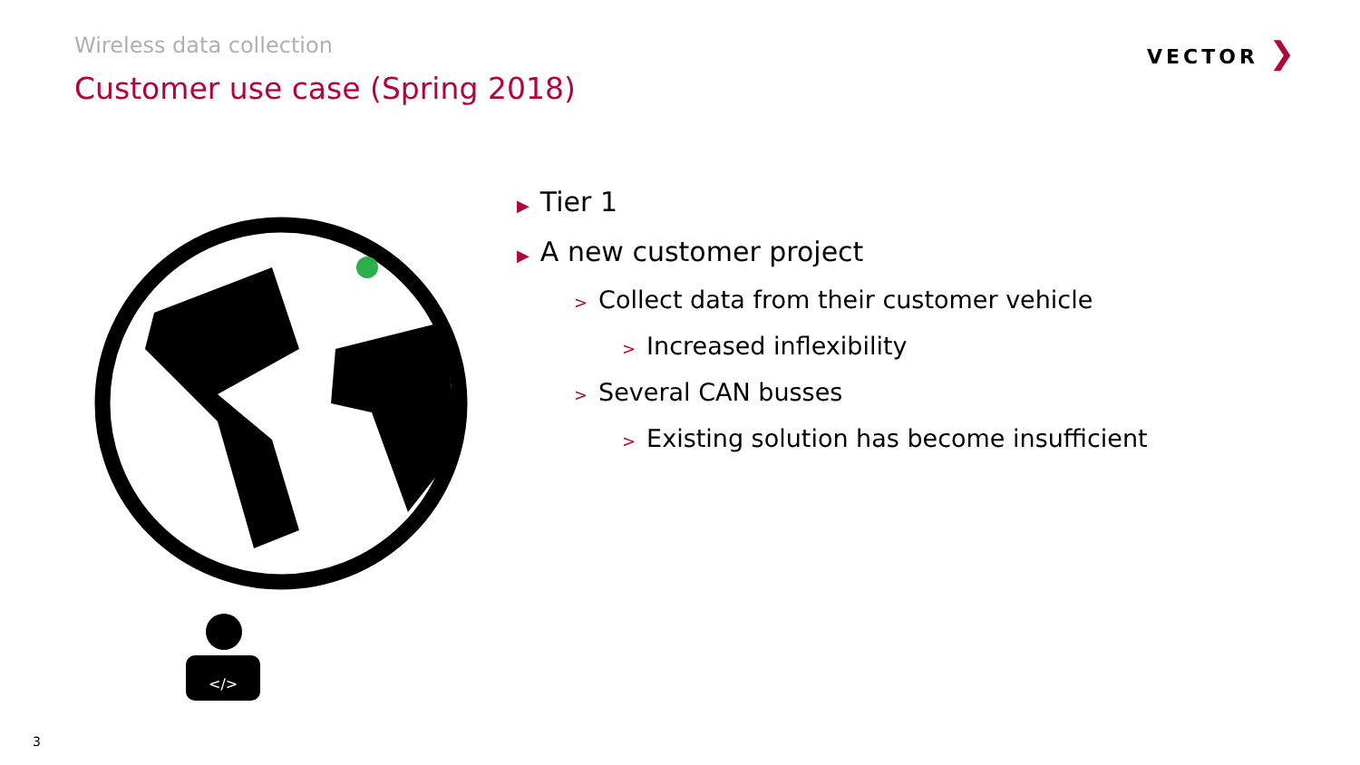Wireless data collection
Customer use case (Spring 2018)
VECTOR ❯
</>
▶ Tier 1
▶ A new customer project
> Collect data from their customer vehicle
> Increased inflexibility
> Several CAN busses
> Existing solution has become insufficient
3